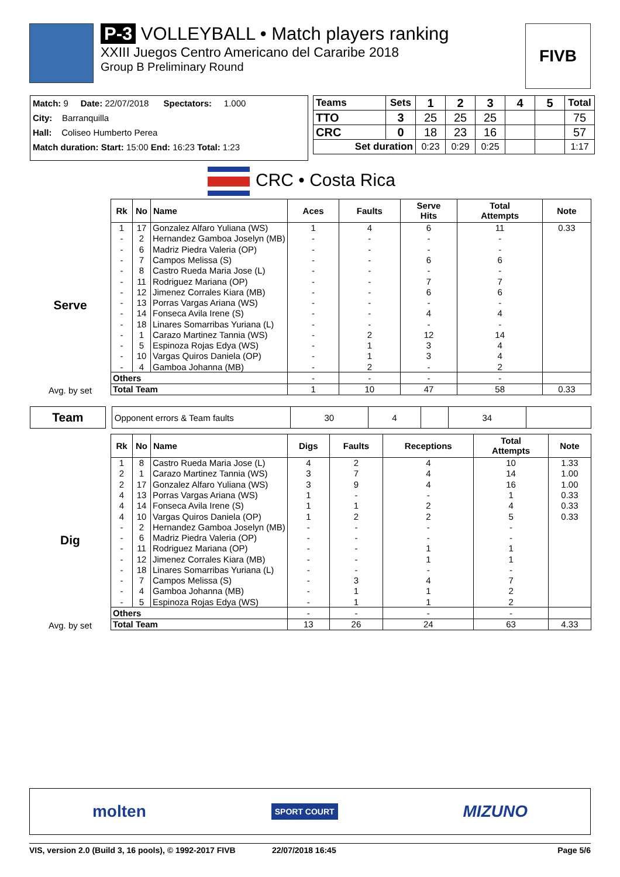P-3 VOLLEYBALL • Match players ranking
XXIII Juegos Centro Americano del Cararibe 2018
Group B Preliminary Round
FIVB
Match: 9 Date: 22/07/2018 Spectators: 1.000
City: Barranquilla
Hall: Coliseo Humberto Perea
Match duration: Start: 15:00 End: 16:23 Total: 1:23
| Teams | Sets | 1 | 2 | 3 | 4 | 5 | Total |
| TTO | 3 | 25 | 25 | 25 | | | 75 |
| CRC | 0 | 18 | 23 | 16 | | | 57 |
| Set duration | | 0:23 | 0:29 | 0:25 | | | 1:17 |
CRC • Costa Rica
Serve
Avg. by set
| Rk | No | Name | Aces | Faults | Serve Hits | Total Attempts | Note |
| --- | --- | --- | --- | --- | --- | --- | --- |
| 1 | 17 | Gonzalez Alfaro Yuliana (WS) | 1 | 4 | 6 | 11 | 0.33 |
| - | 2 | Hernandez Gamboa Joselyn (MB) | - | - | - | - | |
| - | 6 | Madriz Piedra Valeria (OP) | - | - | - | - | |
| - | 7 | Campos Melissa (S) | - | - | 6 | 6 | |
| - | 8 | Castro Rueda Maria Jose (L) | - | - | - | - | |
| - | 11 | Rodriguez Mariana (OP) | - | - | 7 | 7 | |
| - | 12 | Jimenez Corrales Kiara (MB) | - | - | 6 | 6 | |
| - | 13 | Porras Vargas Ariana (WS) | - | - | - | - | |
| - | 14 | Fonseca Avila Irene (S) | - | - | 4 | 4 | |
| - | 18 | Linares Somarribas Yuriana (L) | - | - | - | - | |
| - | 1 | Carazo Martinez Tannia (WS) | - | 2 | 12 | 14 | |
| - | 5 | Espinoza Rojas Edya (WS) | - | 1 | 3 | 4 | |
| - | 10 | Vargas Quiros Daniela (OP) | - | 1 | 3 | 4 | |
| - | 4 | Gamboa Johanna (MB) | - | 2 | - | 2 | |
| Others | | | - | - | - | - | |
| Total Team | | | 1 | 10 | 47 | 58 | 0.33 |
Team
| Opponent errors & Team faults | 30 | 4 | | 34 | |
Dig
Avg. by set
| Rk | No | Name | Digs | Faults | Receptions | Total Attempts | Note |
| --- | --- | --- | --- | --- | --- | --- | --- |
| 1 | 8 | Castro Rueda Maria Jose (L) | 4 | 2 | 4 | 10 | 1.33 |
| 2 | 1 | Carazo Martinez Tannia (WS) | 3 | 7 | 4 | 14 | 1.00 |
| 2 | 17 | Gonzalez Alfaro Yuliana (WS) | 3 | 9 | 4 | 16 | 1.00 |
| 4 | 13 | Porras Vargas Ariana (WS) | 1 | - | - | 1 | 0.33 |
| 4 | 14 | Fonseca Avila Irene (S) | 1 | 1 | 2 | 4 | 0.33 |
| 4 | 10 | Vargas Quiros Daniela (OP) | 1 | 2 | 2 | 5 | 0.33 |
| - | 2 | Hernandez Gamboa Joselyn (MB) | - | - | - | - | |
| - | 6 | Madriz Piedra Valeria (OP) | - | - | - | - | |
| - | 11 | Rodriguez Mariana (OP) | - | - | 1 | 1 | |
| - | 12 | Jimenez Corrales Kiara (MB) | - | - | 1 | 1 | |
| - | 18 | Linares Somarribas Yuriana (L) | - | - | - | - | |
| - | 7 | Campos Melissa (S) | - | 3 | 4 | 7 | |
| - | 4 | Gamboa Johanna (MB) | - | 1 | 1 | 2 | |
| - | 5 | Espinoza Rojas Edya (WS) | - | 1 | 1 | 2 | |
| Others | | | - | - | - | - | |
| Total Team | | | 13 | 26 | 24 | 63 | 4.33 |
molten SPORT COURT MIZUNO
VIS, version 2.0 (Build 3, 16 pools), © 1992-2017 FIVB 22/07/2018 16:45 Page 5/6